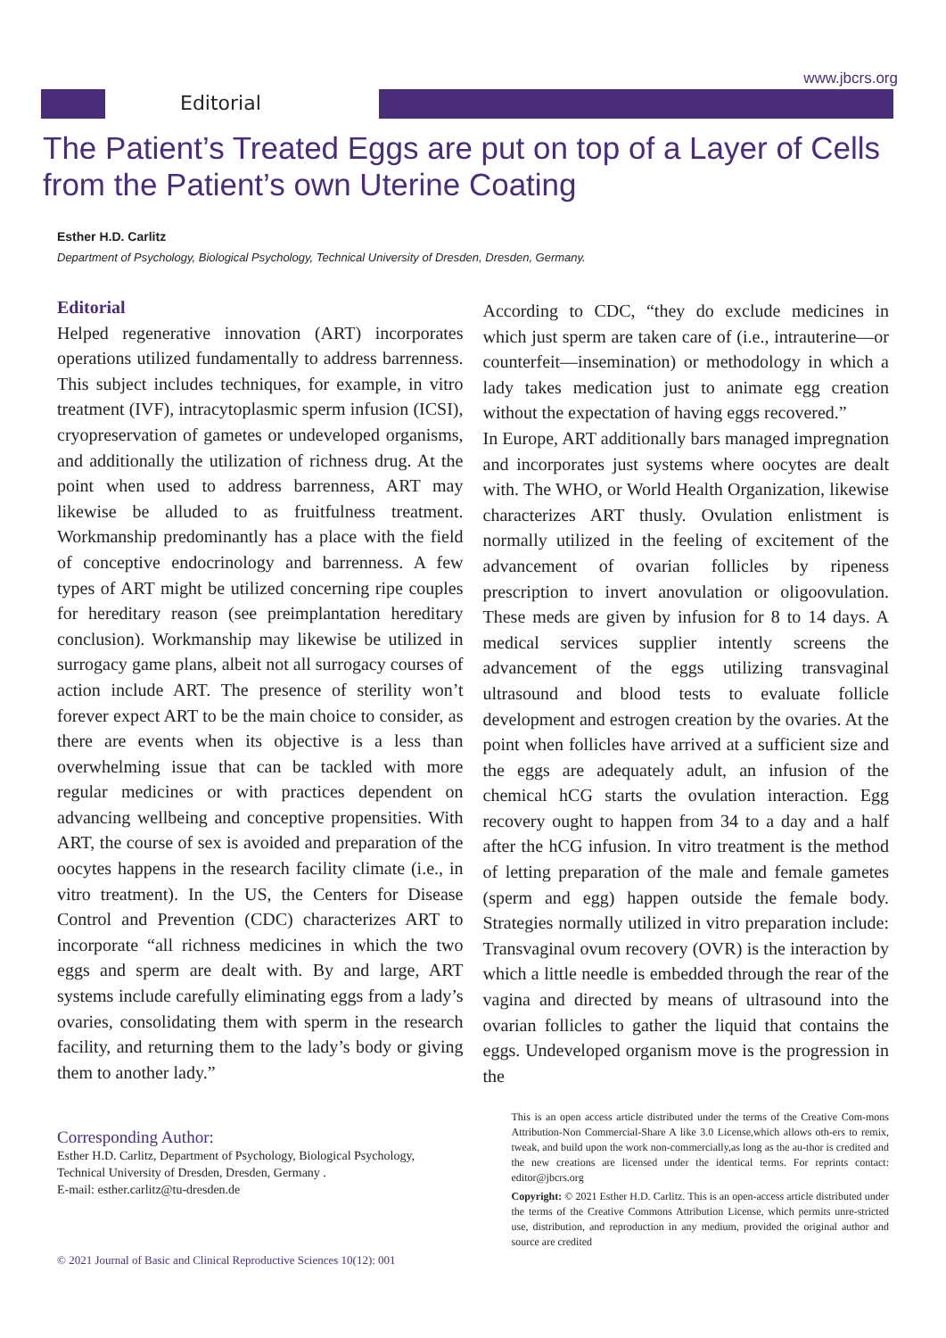www.jbcrs.org
Editorial
The Patient’s Treated Eggs are put on top of a Layer of Cells from the Patient’s own Uterine Coating
Esther H.D. Carlitz
Department of Psychology, Biological Psychology, Technical University of Dresden, Dresden, Germany.
Editorial
Helped regenerative innovation (ART) incorporates operations utilized fundamentally to address barrenness. This subject includes techniques, for example, in vitro treatment (IVF), intracytoplasmic sperm infusion (ICSI), cryopreservation of gametes or undeveloped organisms, and additionally the utilization of richness drug. At the point when used to address barrenness, ART may likewise be alluded to as fruitfulness treatment. Workmanship predominantly has a place with the field of conceptive endocrinology and barrenness. A few types of ART might be utilized concerning ripe couples for hereditary reason (see preimplantation hereditary conclusion). Workmanship may likewise be utilized in surrogacy game plans, albeit not all surrogacy courses of action include ART. The presence of sterility won’t forever expect ART to be the main choice to consider, as there are events when its objective is a less than overwhelming issue that can be tackled with more regular medicines or with practices dependent on advancing wellbeing and conceptive propensities. With ART, the course of sex is avoided and preparation of the oocytes happens in the research facility climate (i.e., in vitro treatment). In the US, the Centers for Disease Control and Prevention (CDC) characterizes ART to incorporate “all richness medicines in which the two eggs and sperm are dealt with. By and large, ART systems include carefully eliminating eggs from a lady’s ovaries, consolidating them with sperm in the research facility, and returning them to the lady’s body or giving them to another lady.”
According to CDC, “they do exclude medicines in which just sperm are taken care of (i.e., intrauterine—or counterfeit—insemination) or methodology in which a lady takes medication just to animate egg creation without the expectation of having eggs recovered.”
In Europe, ART additionally bars managed impregnation and incorporates just systems where oocytes are dealt with. The WHO, or World Health Organization, likewise characterizes ART thusly. Ovulation enlistment is normally utilized in the feeling of excitement of the advancement of ovarian follicles by ripeness prescription to invert anovulation or oligoovulation. These meds are given by infusion for 8 to 14 days. A medical services supplier intently screens the advancement of the eggs utilizing transvaginal ultrasound and blood tests to evaluate follicle development and estrogen creation by the ovaries. At the point when follicles have arrived at a sufficient size and the eggs are adequately adult, an infusion of the chemical hCG starts the ovulation interaction. Egg recovery ought to happen from 34 to a day and a half after the hCG infusion. In vitro treatment is the method of letting preparation of the male and female gametes (sperm and egg) happen outside the female body. Strategies normally utilized in vitro preparation include: Transvaginal ovum recovery (OVR) is the interaction by which a little needle is embedded through the rear of the vagina and directed by means of ultrasound into the ovarian follicles to gather the liquid that contains the eggs. Undeveloped organism move is the progression in the
Corresponding Author:
Esther H.D. Carlitz, Department of Psychology, Biological Psychology, Technical University of Dresden, Dresden, Germany .
E-mail: esther.carlitz@tu-dresden.de
© 2021 Journal of Basic and Clinical Reproductive Sciences 10(12): 001
This is an open access article distributed under the terms of the Creative Com-mons Attribution-Non Commercial-Share A like 3.0 License,which allows oth-ers to remix, tweak, and build upon the work non-commercially,as long as the au-thor is credited and the new creations are licensed under the identical terms. For reprints contact: editor@jbcrs.org
Copyright: © 2021 Esther H.D. Carlitz. This is an open-access article distributed under the terms of the Creative Commons Attribution License, which permits unre-stricted use, distribution, and reproduction in any medium, provided the original author and source are credited